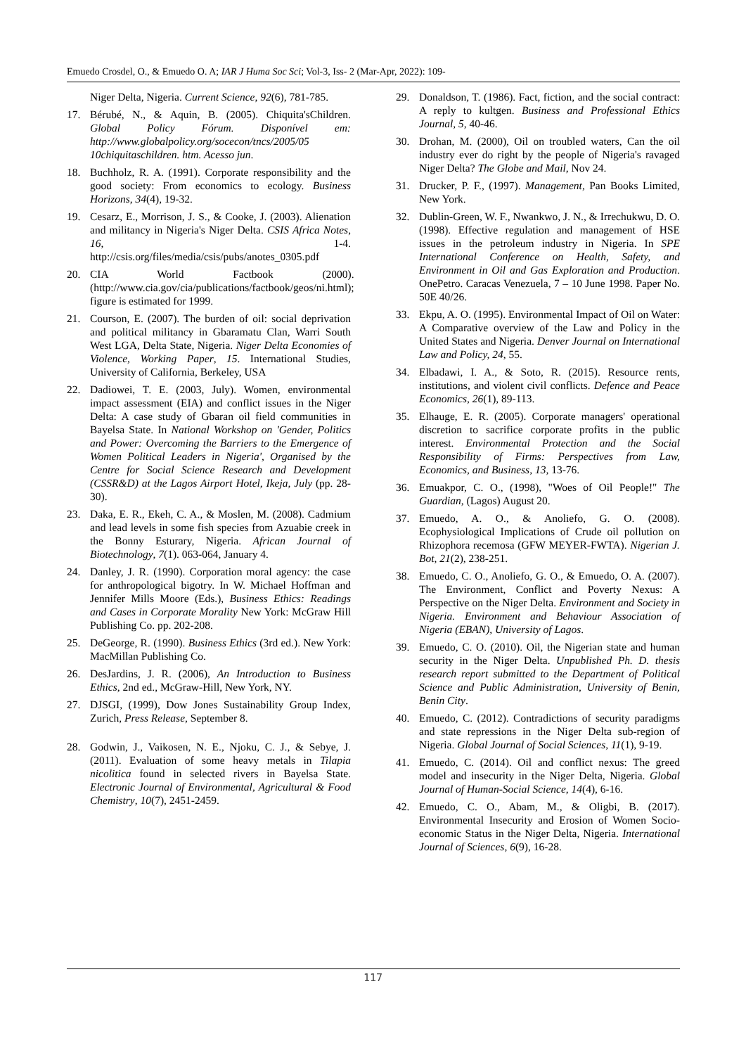Emuedo Crosdel, O., & Emuedo O. A; IAR J Huma Soc Sci; Vol-3, Iss- 2 (Mar-Apr, 2022): 109-
Niger Delta, Nigeria. Current Science, 92(6), 781-785.
17. Bérubé, N., & Aquin, B. (2005). Chiquita'sChildren. Global Policy Fórum. Disponível em: http://www.globalpolicy.org/socecon/tncs/2005/05 10chiquitaschildren. htm. Acesso jun.
18. Buchholz, R. A. (1991). Corporate responsibility and the good society: From economics to ecology. Business Horizons, 34(4), 19-32.
19. Cesarz, E., Morrison, J. S., & Cooke, J. (2003). Alienation and militancy in Nigeria's Niger Delta. CSIS Africa Notes, 16, 1-4. http://csis.org/files/media/csis/pubs/anotes_0305.pdf
20. CIA World Factbook (2000). (http://www.cia.gov/cia/publications/factbook/geos/ni.html); figure is estimated for 1999.
21. Courson, E. (2007). The burden of oil: social deprivation and political militancy in Gbaramatu Clan, Warri South West LGA, Delta State, Nigeria. Niger Delta Economies of Violence, Working Paper, 15. International Studies, University of California, Berkeley, USA
22. Dadiowei, T. E. (2003, July). Women, environmental impact assessment (EIA) and conflict issues in the Niger Delta: A case study of Gbaran oil field communities in Bayelsa State. In National Workshop on 'Gender, Politics and Power: Overcoming the Barriers to the Emergence of Women Political Leaders in Nigeria', Organised by the Centre for Social Science Research and Development (CSSR&D) at the Lagos Airport Hotel, Ikeja, July (pp. 28-30).
23. Daka, E. R., Ekeh, C. A., & Moslen, M. (2008). Cadmium and lead levels in some fish species from Azuabie creek in the Bonny Esturary, Nigeria. African Journal of Biotechnology, 7(1). 063-064, January 4.
24. Danley, J. R. (1990). Corporation moral agency: the case for anthropological bigotry. In W. Michael Hoffman and Jennifer Mills Moore (Eds.), Business Ethics: Readings and Cases in Corporate Morality New York: McGraw Hill Publishing Co. pp. 202-208.
25. DeGeorge, R. (1990). Business Ethics (3rd ed.). New York: MacMillan Publishing Co.
26. DesJardins, J. R. (2006), An Introduction to Business Ethics, 2nd ed., McGraw-Hill, New York, NY.
27. DJSGI, (1999), Dow Jones Sustainability Group Index, Zurich, Press Release, September 8.
28. Godwin, J., Vaikosen, N. E., Njoku, C. J., & Sebye, J. (2011). Evaluation of some heavy metals in Tilapia nicolitica found in selected rivers in Bayelsa State. Electronic Journal of Environmental, Agricultural & Food Chemistry, 10(7), 2451-2459.
29. Donaldson, T. (1986). Fact, fiction, and the social contract: A reply to kultgen. Business and Professional Ethics Journal, 5, 40-46.
30. Drohan, M. (2000), Oil on troubled waters, Can the oil industry ever do right by the people of Nigeria's ravaged Niger Delta? The Globe and Mail, Nov 24.
31. Drucker, P. F., (1997). Management, Pan Books Limited, New York.
32. Dublin-Green, W. F., Nwankwo, J. N., & Irrechukwu, D. O. (1998). Effective regulation and management of HSE issues in the petroleum industry in Nigeria. In SPE International Conference on Health, Safety, and Environment in Oil and Gas Exploration and Production. OnePetro. Caracas Venezuela, 7 – 10 June 1998. Paper No. 50E 40/26.
33. Ekpu, A. O. (1995). Environmental Impact of Oil on Water: A Comparative overview of the Law and Policy in the United States and Nigeria. Denver Journal on International Law and Policy, 24, 55.
34. Elbadawi, I. A., & Soto, R. (2015). Resource rents, institutions, and violent civil conflicts. Defence and Peace Economics, 26(1), 89-113.
35. Elhauge, E. R. (2005). Corporate managers' operational discretion to sacrifice corporate profits in the public interest. Environmental Protection and the Social Responsibility of Firms: Perspectives from Law, Economics, and Business, 13, 13-76.
36. Emuakpor, C. O., (1998), "Woes of Oil People!" The Guardian, (Lagos) August 20.
37. Emuedo, A. O., & Anoliefo, G. O. (2008). Ecophysiological Implications of Crude oil pollution on Rhizophora recemosa (GFW MEYER-FWTA). Nigerian J. Bot, 21(2), 238-251.
38. Emuedo, C. O., Anoliefo, G. O., & Emuedo, O. A. (2007). The Environment, Conflict and Poverty Nexus: A Perspective on the Niger Delta. Environment and Society in Nigeria. Environment and Behaviour Association of Nigeria (EBAN), University of Lagos.
39. Emuedo, C. O. (2010). Oil, the Nigerian state and human security in the Niger Delta. Unpublished Ph. D. thesis research report submitted to the Department of Political Science and Public Administration, University of Benin, Benin City.
40. Emuedo, C. (2012). Contradictions of security paradigms and state repressions in the Niger Delta sub-region of Nigeria. Global Journal of Social Sciences, 11(1), 9-19.
41. Emuedo, C. (2014). Oil and conflict nexus: The greed model and insecurity in the Niger Delta, Nigeria. Global Journal of Human-Social Science, 14(4), 6-16.
42. Emuedo, C. O., Abam, M., & Oligbi, B. (2017). Environmental Insecurity and Erosion of Women Socio-economic Status in the Niger Delta, Nigeria. International Journal of Sciences, 6(9), 16-28.
117